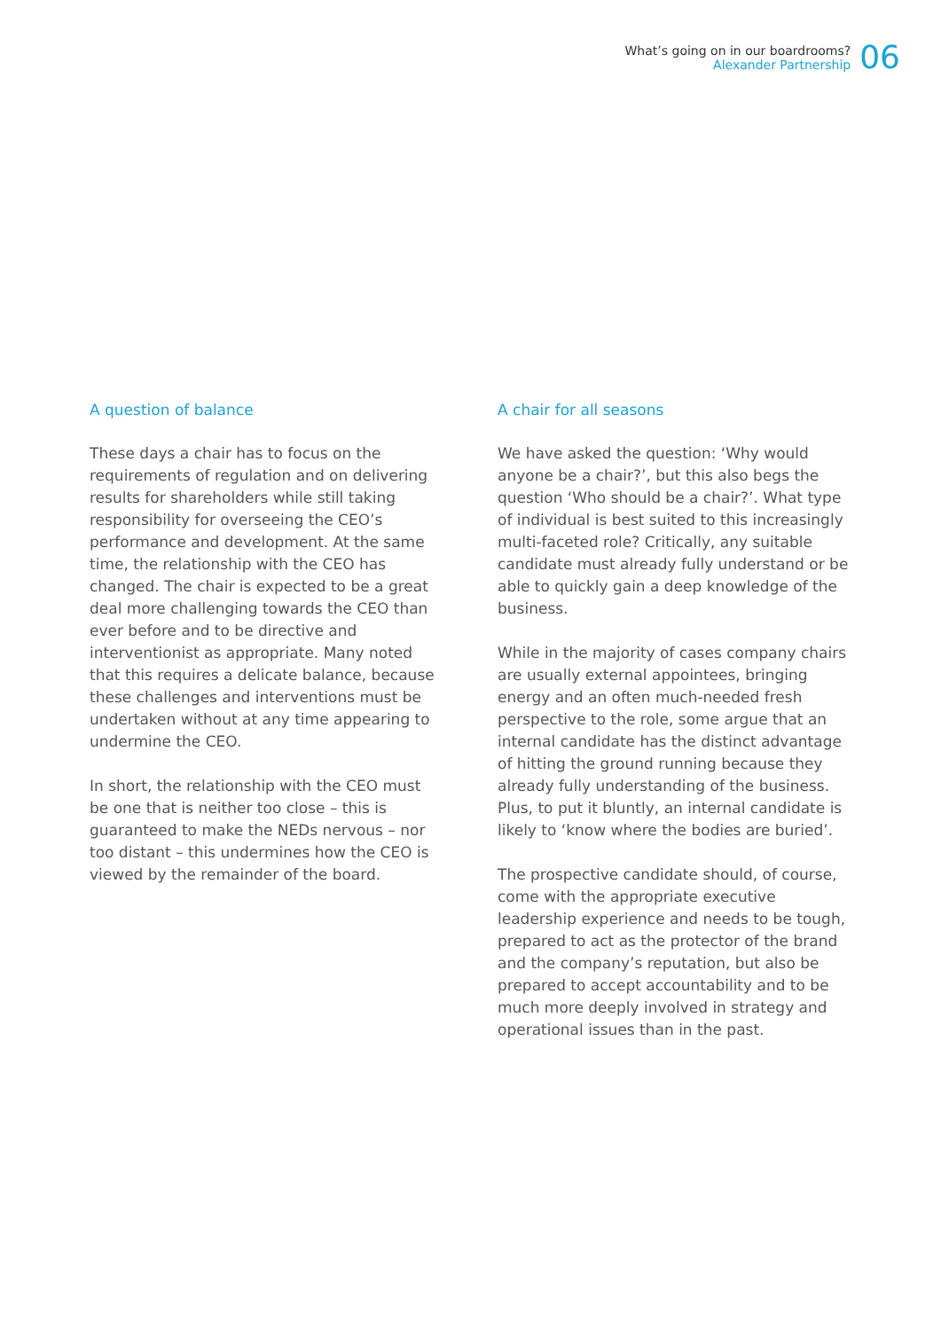What’s going on in our boardrooms?
Alexander Partnership
06
A question of balance
These days a chair has to focus on the requirements of regulation and on delivering results for shareholders while still taking responsibility for overseeing the CEO’s performance and development. At the same time, the relationship with the CEO has changed. The chair is expected to be a great deal more challenging towards the CEO than ever before and to be directive and interventionist as appropriate. Many noted that this requires a delicate balance, because these challenges and interventions must be undertaken without at any time appearing to undermine the CEO.
In short, the relationship with the CEO must be one that is neither too close – this is guaranteed to make the NEDs nervous – nor too distant – this undermines how the CEO is viewed by the remainder of the board.
A chair for all seasons
We have asked the question: ‘Why would anyone be a chair?’, but this also begs the question ‘Who should be a chair?’. What type of individual is best suited to this increasingly multi-faceted role? Critically, any suitable candidate must already fully understand or be able to quickly gain a deep knowledge of the business.
While in the majority of cases company chairs are usually external appointees, bringing energy and an often much-needed fresh perspective to the role, some argue that an internal candidate has the distinct advantage of hitting the ground running because they already fully understanding of the business. Plus, to put it bluntly, an internal candidate is likely to ‘know where the bodies are buried’.
The prospective candidate should, of course, come with the appropriate executive leadership experience and needs to be tough, prepared to act as the protector of the brand and the company’s reputation, but also be prepared to accept accountability and to be much more deeply involved in strategy and operational issues than in the past.